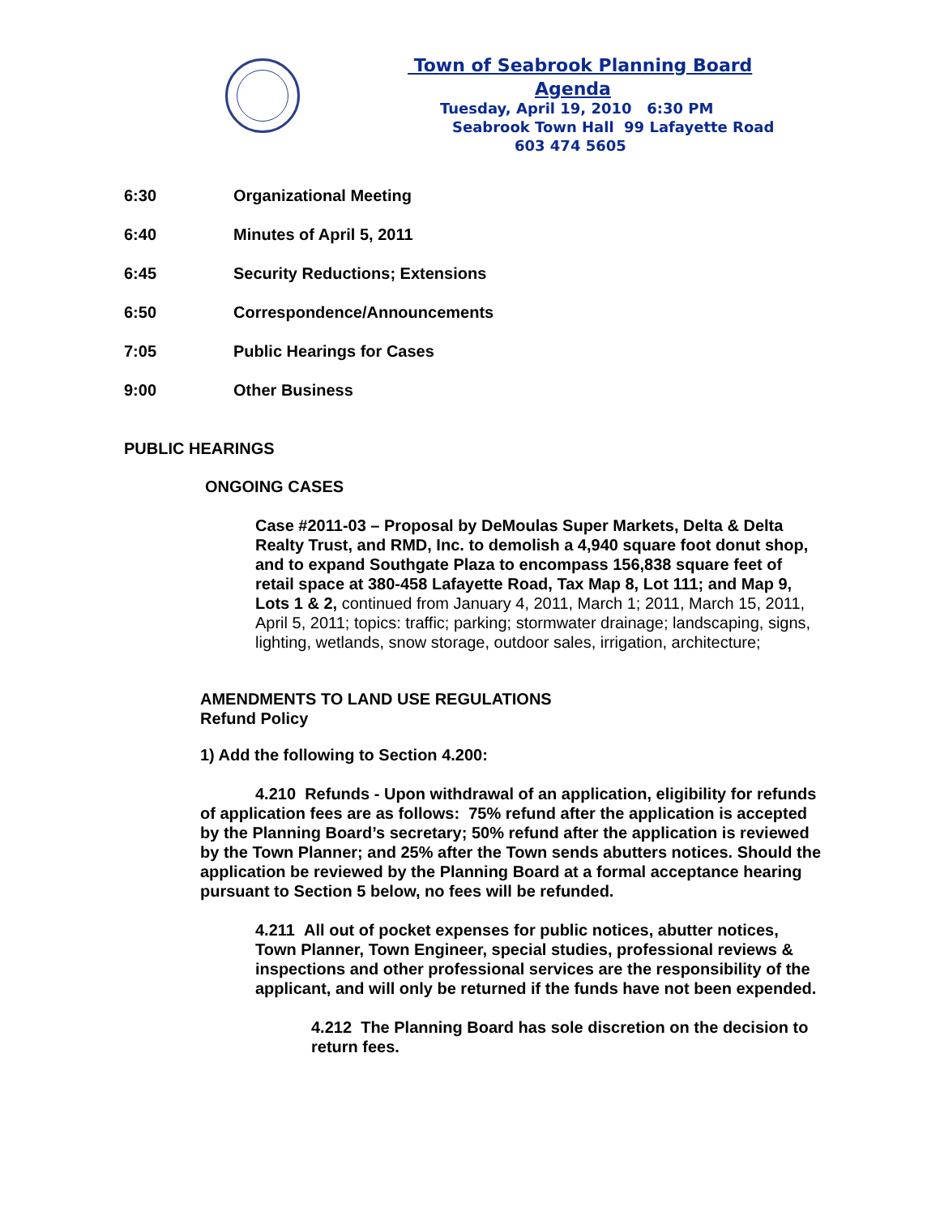Town of Seabrook Planning Board
Agenda
Tuesday, April 19, 2010 6:30 PM
Seabrook Town Hall 99 Lafayette Road
603 474 5605
6:30 Organizational Meeting
6:40 Minutes of April 5, 2011
6:45 Security Reductions; Extensions
6:50 Correspondence/Announcements
7:05 Public Hearings for Cases
9:00 Other Business
PUBLIC HEARINGS
ONGOING CASES
Case #2011-03 – Proposal by DeMoulas Super Markets, Delta & Delta Realty Trust, and RMD, Inc. to demolish a 4,940 square foot donut shop, and to expand Southgate Plaza to encompass 156,838 square feet of retail space at 380-458 Lafayette Road, Tax Map 8, Lot 111; and Map 9, Lots 1 & 2, continued from January 4, 2011, March 1; 2011, March 15, 2011, April 5, 2011; topics: traffic; parking; stormwater drainage; landscaping, signs, lighting, wetlands, snow storage, outdoor sales, irrigation, architecture;
AMENDMENTS TO LAND USE REGULATIONS
Refund Policy
1) Add the following to Section 4.200:
4.210 Refunds - Upon withdrawal of an application, eligibility for refunds of application fees are as follows: 75% refund after the application is accepted by the Planning Board’s secretary; 50% refund after the application is reviewed by the Town Planner; and 25% after the Town sends abutters notices. Should the application be reviewed by the Planning Board at a formal acceptance hearing pursuant to Section 5 below, no fees will be refunded.
4.211 All out of pocket expenses for public notices, abutter notices, Town Planner, Town Engineer, special studies, professional reviews & inspections and other professional services are the responsibility of the applicant, and will only be returned if the funds have not been expended.
4.212 The Planning Board has sole discretion on the decision to return fees.